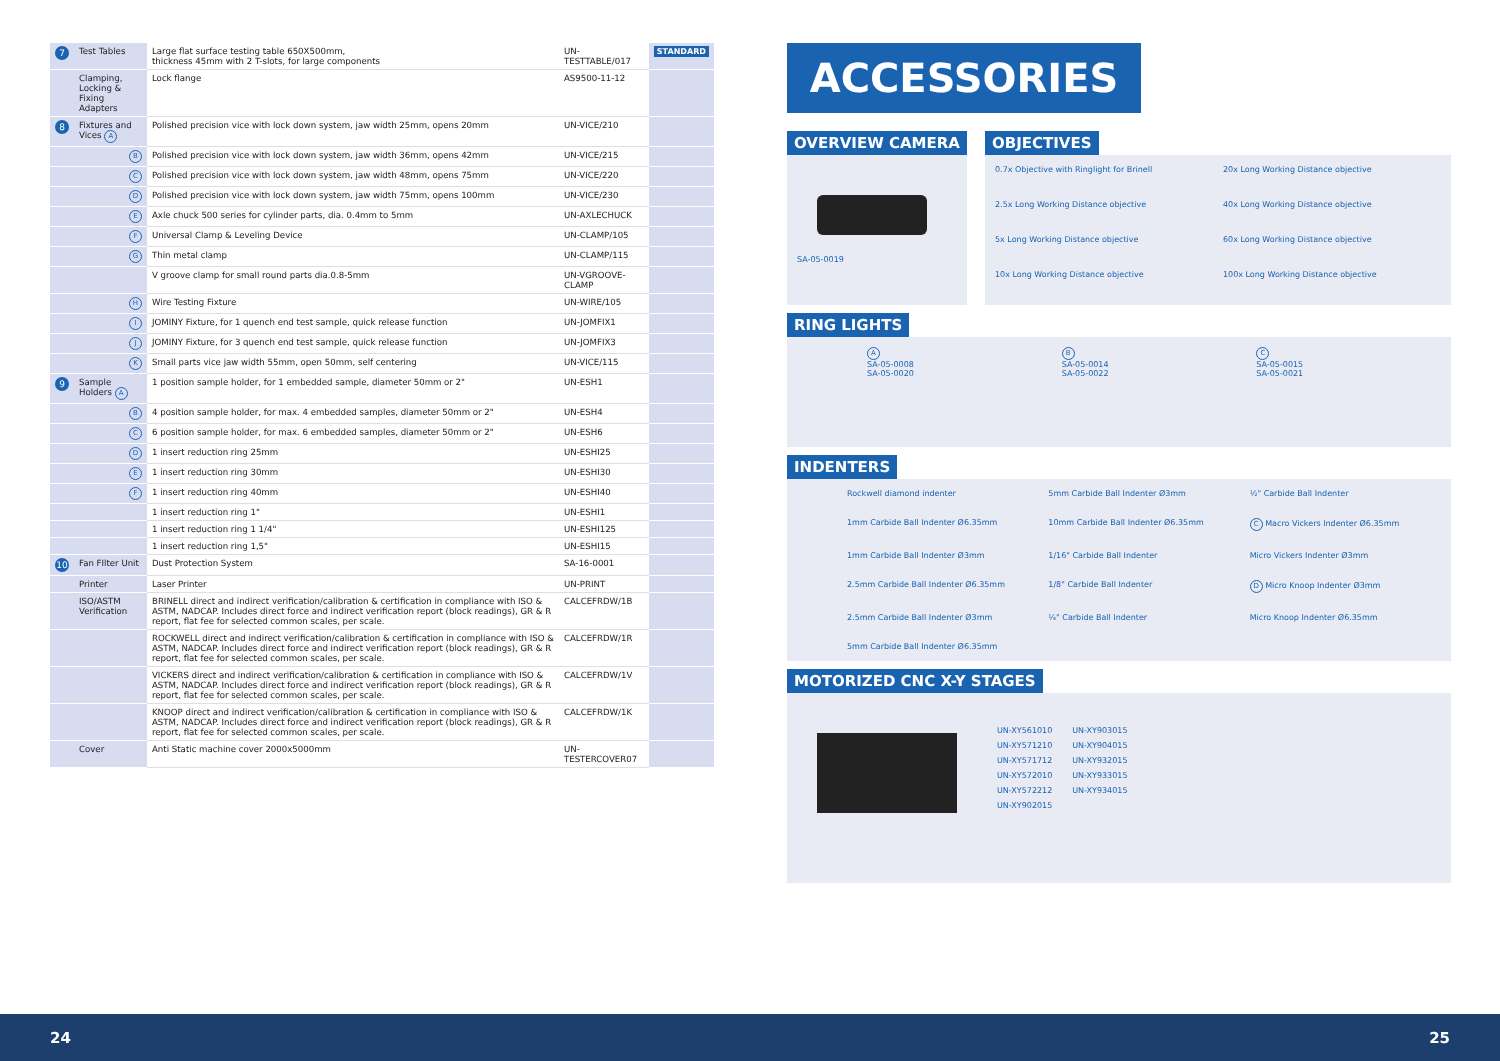| 7 | Test Tables | Large flat surface testing table 650X500mm, thickness 45mm with 2 T-slots, for large components | UN-TESTTABLE/017 | STANDARD |
| | Clamping, Locking & Fixing Adapters | Lock flange | AS9500-11-12 | |
| 8 | Fixtures and Vices A | Polished precision vice with lock down system, jaw width 25mm, opens 20mm | UN-VICE/210 | |
| | B | Polished precision vice with lock down system, jaw width 36mm, opens 42mm | UN-VICE/215 | |
| | C | Polished precision vice with lock down system, jaw width 48mm, opens 75mm | UN-VICE/220 | |
| | D | Polished precision vice with lock down system, jaw width 75mm, opens 100mm | UN-VICE/230 | |
| | E | Axle chuck 500 series for cylinder parts, dia. 0.4mm to 5mm | UN-AXLECHUCK | |
| | F | Universal Clamp & Leveling Device | UN-CLAMP/105 | |
| | G | Thin metal clamp | UN-CLAMP/115 | |
| | | V groove clamp for small round parts dia.0.8-5mm | UN-VGROOVE- CLAMP | |
| | H | Wire Testing Fixture | UN-WIRE/105 | |
| | I | JOMINY Fixture, for 1 quench end test sample, quick release function | UN-JOMFIX1 | |
| | J | JOMINY Fixture, for 3 quench end test sample, quick release function | UN-JOMFIX3 | |
| | K | Small parts vice jaw width 55mm, open 50mm, self centering | UN-VICE/115 | |
| 9 | Sample Holders A | 1 position sample holder, for 1 embedded sample, diameter 50mm or 2" | UN-ESH1 | |
| | B | 4 position sample holder, for max. 4 embedded samples, diameter 50mm or 2" | UN-ESH4 | |
| | C | 6 position sample holder, for max. 6 embedded samples, diameter 50mm or 2" | UN-ESH6 | |
| | D | 1 insert reduction ring 25mm | UN-ESHI25 | |
| | E | 1 insert reduction ring 30mm | UN-ESHI30 | |
| | F | 1 insert reduction ring 40mm | UN-ESHI40 | |
| | | 1 insert reduction ring 1" | UN-ESHI1 | |
| | | 1 insert reduction ring 1 1/4" | UN-ESHI125 | |
| | | 1 insert reduction ring 1,5" | UN-ESHI15 | |
| 10 | Fan FIlter Unit | Dust Protection System | SA-16-0001 | |
| | Printer | Laser Printer | UN-PRINT | |
| | ISO/ASTM Verification | BRINELL direct and indirect verification/calibration & certification in compliance with ISO & ASTM, NADCAP. Includes direct force and indirect verification report (block readings), GR & R report, flat fee for selected common scales, per scale. | CALCEFRDW/1B | |
| | | ROCKWELL direct and indirect verification/calibration & certification in compliance with ISO & ASTM, NADCAP. Includes direct force and indirect verification report (block readings), GR & R report, flat fee for selected common scales, per scale. | CALCEFRDW/1R | |
| | | VICKERS direct and indirect verification/calibration & certification in compliance with ISO & ASTM, NADCAP. Includes direct force and indirect verification report (block readings), GR & R report, flat fee for selected common scales, per scale. | CALCEFRDW/1V | |
| | | KNOOP direct and indirect verification/calibration & certification in compliance with ISO & ASTM, NADCAP. Includes direct force and indirect verification report (block readings), GR & R report, flat fee for selected common scales, per scale. | CALCEFRDW/1K | |
| | Cover | Anti Static machine cover 2000x5000mm | UN-TESTERCOVER07 | |
ACCESSORIES
OVERVIEW CAMERA
SA-05-0019
OBJECTIVES
0.7x Objective with Ringlight for Brinell
20x Long Working Distance objective
2.5x Long Working Distance objective
40x Long Working Distance objective
5x Long Working Distance objective
60x Long Working Distance objective
10x Long Working Distance objective
100x Long Working Distance objective
RING LIGHTS
A
SA-05-0008
SA-05-0020
B
SA-05-0014
SA-05-0022
C
SA-05-0015
SA-05-0021
INDENTERS
Rockwell diamond indenter
5mm Carbide Ball Indenter Ø3mm
½" Carbide Ball Indenter
1mm Carbide Ball Indenter Ø6.35mm
10mm Carbide Ball Indenter Ø6.35mm
C Macro Vickers Indenter Ø6.35mm
1mm Carbide Ball Indenter Ø3mm
1/16" Carbide Ball Indenter
Micro Vickers Indenter Ø3mm
2.5mm Carbide Ball Indenter Ø6.35mm
1/8" Carbide Ball Indenter
D Micro Knoop Indenter Ø3mm
2.5mm Carbide Ball Indenter Ø3mm
¼" Carbide Ball Indenter
Micro Knoop Indenter Ø6.35mm
5mm Carbide Ball Indenter Ø6.35mm
MOTORIZED CNC X-Y STAGES
UN-XY561010
UN-XY571210
UN-XY571712
UN-XY572010
UN-XY572212
UN-XY902015
UN-XY903015
UN-XY904015
UN-XY932015
UN-XY933015
UN-XY934015
24 25